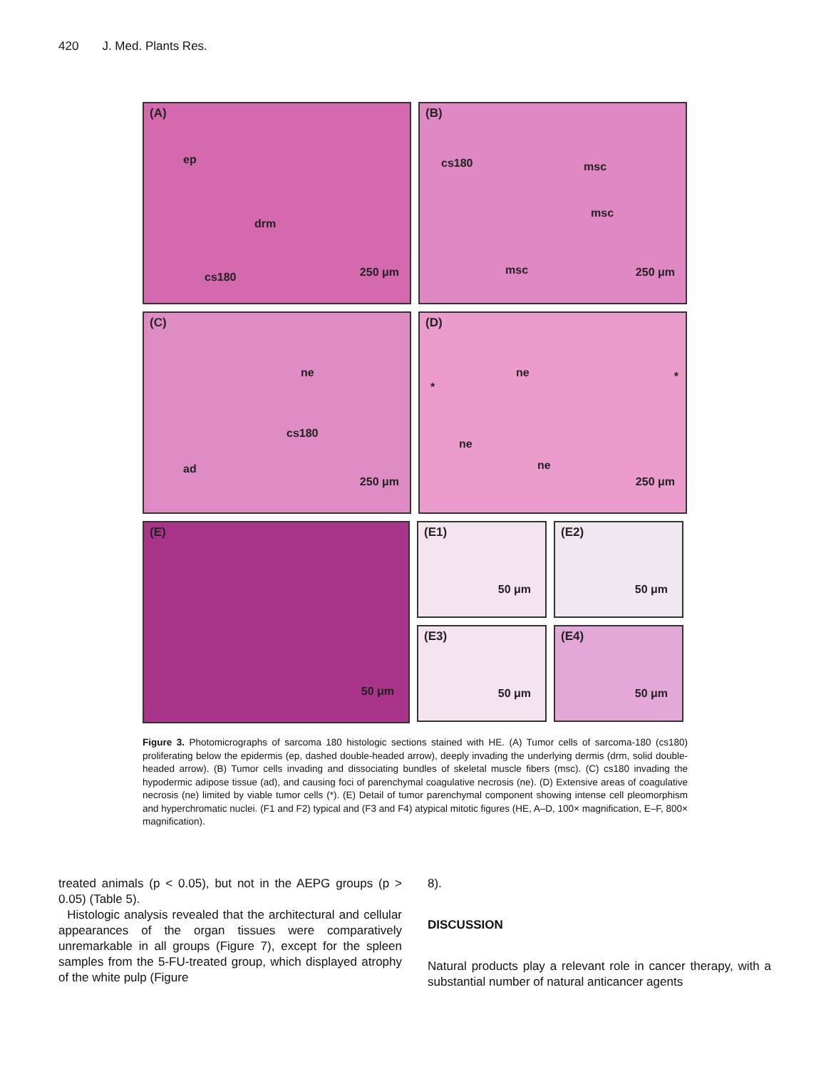420 J. Med. Plants Res.
(A)
ep
drm
cs180 250 μm
(B)
cs180 msc
msc
msc 250 μm
(C)
ne
cs180
ad
250 μm
(D)
ne
*
*
ne
ne
250 μm
(E)
50 μm
(E1)
50 μm
(E2)
50 μm
(E3)
50 μm
(E4)
50 μm
Figure 3. Photomicrographs of sarcoma 180 histologic sections stained with HE. (A) Tumor cells of sarcoma-180 (cs180) proliferating below the epidermis (ep, dashed double-headed arrow), deeply invading the underlying dermis (drm, solid double-headed arrow). (B) Tumor cells invading and dissociating bundles of skeletal muscle fibers (msc). (C) cs180 invading the hypodermic adipose tissue (ad), and causing foci of parenchymal coagulative necrosis (ne). (D) Extensive areas of coagulative necrosis (ne) limited by viable tumor cells (*). (E) Detail of tumor parenchymal component showing intense cell pleomorphism and hyperchromatic nuclei. (F1 and F2) typical and (F3 and F4) atypical mitotic figures (HE, A–D, 100× magnification, E–F, 800× magnification).
treated animals (p < 0.05), but not in the AEPG groups (p > 0.05) (Table 5).
Histologic analysis revealed that the architectural and cellular appearances of the organ tissues were comparatively unremarkable in all groups (Figure 7), except for the spleen samples from the 5-FU-treated group, which displayed atrophy of the white pulp (Figure
8).
DISCUSSION
Natural products play a relevant role in cancer therapy, with a substantial number of natural anticancer agents